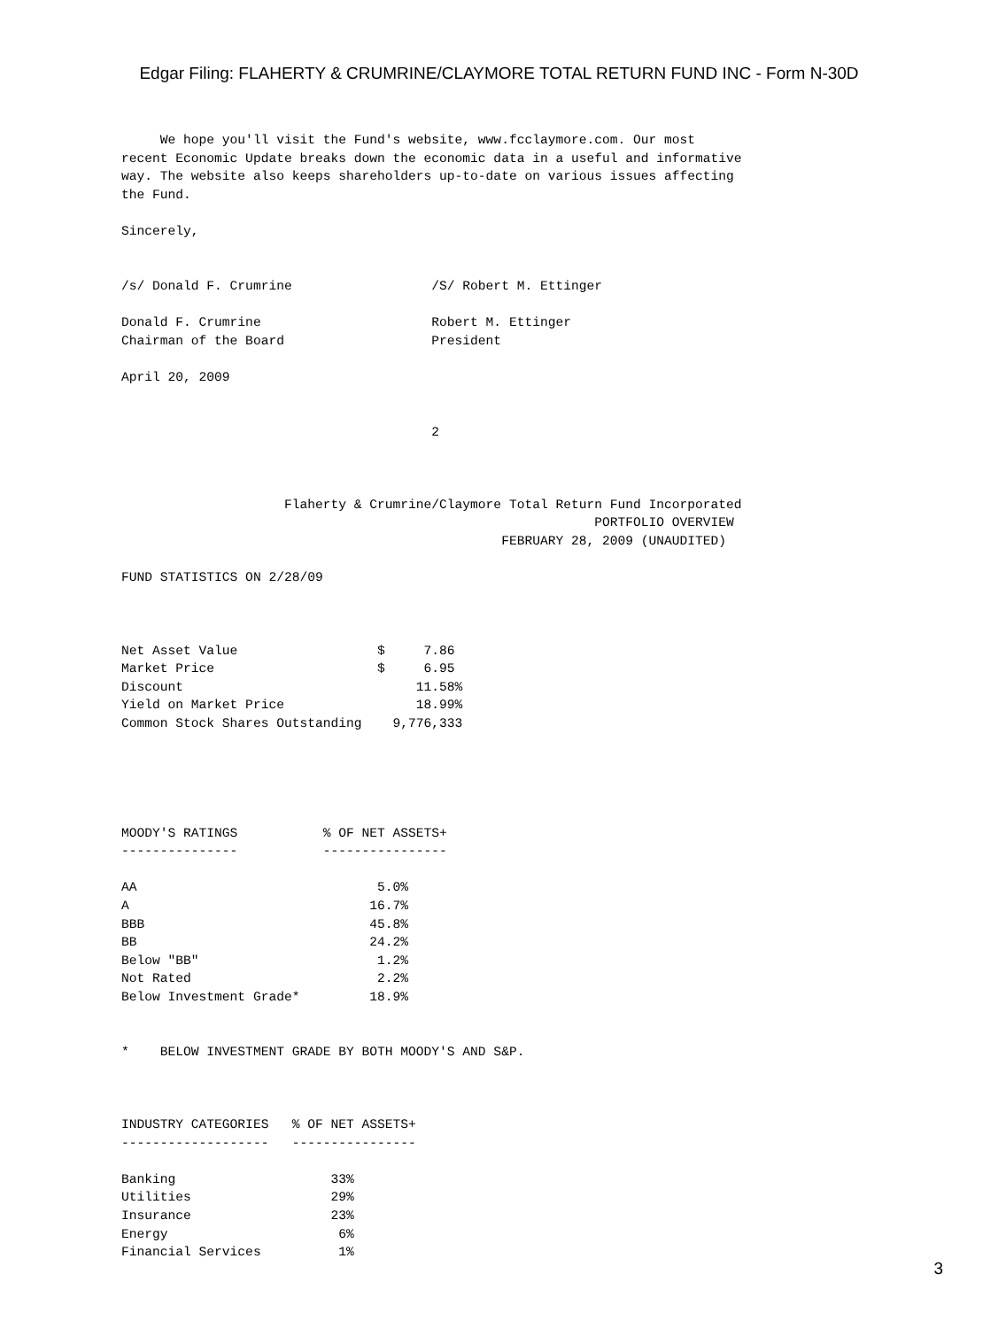Edgar Filing: FLAHERTY & CRUMRINE/CLAYMORE TOTAL RETURN FUND INC - Form N-30D
     We hope you'll visit the Fund's website, www.fcclaymore.com. Our most
recent Economic Update breaks down the economic data in a useful and informative
way. The website also keeps shareholders up-to-date on various issues affecting
the Fund.

Sincerely,


/s/ Donald F. Crumrine                  /S/ Robert M. Ettinger

Donald F. Crumrine                      Robert M. Ettinger
Chairman of the Board                   President

April 20, 2009


                                        2



                     Flaherty & Crumrine/Claymore Total Return Fund Incorporated
                                                             PORTFOLIO OVERVIEW
                                                 FEBRUARY 28, 2009 (UNAUDITED)

FUND STATISTICS ON 2/28/09



Net Asset Value                  $     7.86
Market Price                     $     6.95
Discount                              11.58%
Yield on Market Price                 18.99%
Common Stock Shares Outstanding    9,776,333





MOODY'S RATINGS           % OF NET ASSETS+
---------------           ----------------

AA                               5.0%
A                               16.7%
BBB                             45.8%
BB                              24.2%
Below "BB"                       1.2%
Not Rated                        2.2%
Below Investment Grade*         18.9%


*    BELOW INVESTMENT GRADE BY BOTH MOODY'S AND S&P.



INDUSTRY CATEGORIES   % OF NET ASSETS+
-------------------   ----------------

Banking                    33%
Utilities                  29%
Insurance                  23%
Energy                      6%
Financial Services          1%
3